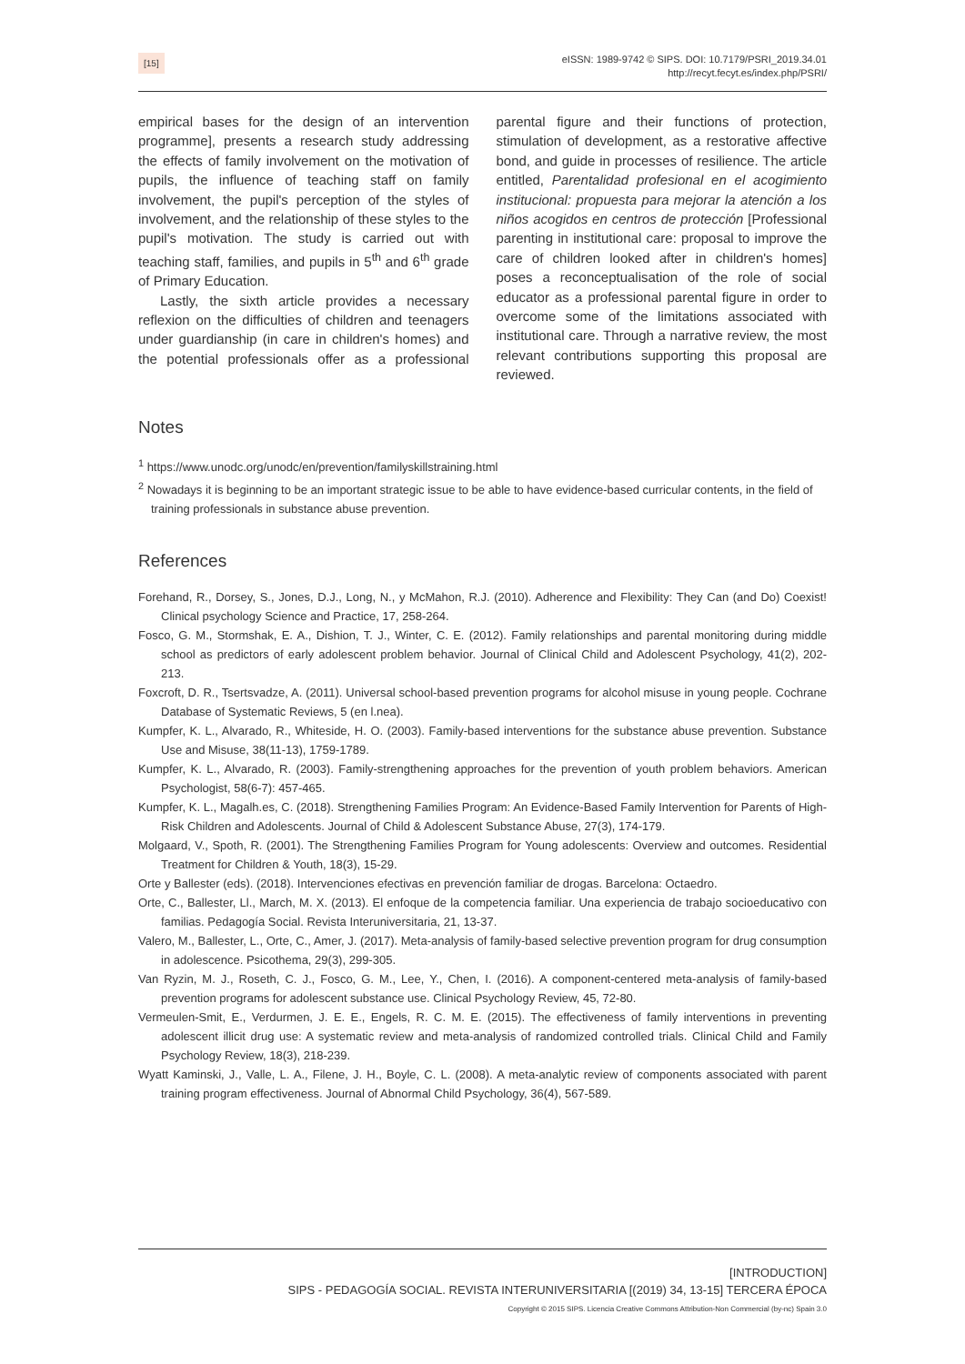[15]
eISSN: 1989-9742 © SIPS. DOI: 10.7179/PSRI_2019.34.01
http://recyt.fecyt.es/index.php/PSRI/
empirical bases for the design of an intervention programme], presents a research study addressing the effects of family involvement on the motivation of pupils, the influence of teaching staff on family involvement, the pupil's perception of the styles of involvement, and the relationship of these styles to the pupil's motivation. The study is carried out with teaching staff, families, and pupils in 5<sup>th</sup> and 6<sup>th</sup> grade of Primary Education.
Lastly, the sixth article provides a necessary reflexion on the difficulties of children and teenagers under guardianship (in care in children's homes) and the potential professionals offer as a professional parental figure and their functions of protection, stimulation of development, as a restorative affective bond, and guide in processes of resilience. The article entitled, Parentalidad profesional en el acogimiento institucional: propuesta para mejorar la atención a los niños acogidos en centros de protección [Professional parenting in institutional care: proposal to improve the care of children looked after in children's homes] poses a reconceptualisation of the role of social educator as a professional parental figure in order to overcome some of the limitations associated with institutional care. Through a narrative review, the most relevant contributions supporting this proposal are reviewed.
Notes
<sup>1</sup> https://www.unodc.org/unodc/en/prevention/familyskillstraining.html
<sup>2</sup> Nowadays it is beginning to be an important strategic issue to be able to have evidence-based curricular contents, in the field of training professionals in substance abuse prevention.
References
Forehand, R., Dorsey, S., Jones, D.J., Long, N., y McMahon, R.J. (2010). Adherence and Flexibility: They Can (and Do) Coexist! Clinical psychology Science and Practice, 17, 258-264.
Fosco, G. M., Stormshak, E. A., Dishion, T. J., Winter, C. E. (2012). Family relationships and parental monitoring during middle school as predictors of early adolescent problem behavior. Journal of Clinical Child and Adolescent Psychology, 41(2), 202-213.
Foxcroft, D. R., Tsertsvadze, A. (2011). Universal school-based prevention programs for alcohol misuse in young people. Cochrane Database of Systematic Reviews, 5 (en l.nea).
Kumpfer, K. L., Alvarado, R., Whiteside, H. O. (2003). Family-based interventions for the substance abuse prevention. Substance Use and Misuse, 38(11-13), 1759-1789.
Kumpfer, K. L., Alvarado, R. (2003). Family-strengthening approaches for the prevention of youth problem behaviors. American Psychologist, 58(6-7): 457-465.
Kumpfer, K. L., Magalh.es, C. (2018). Strengthening Families Program: An Evidence-Based Family Intervention for Parents of High-Risk Children and Adolescents. Journal of Child & Adolescent Substance Abuse, 27(3), 174-179.
Molgaard, V., Spoth, R. (2001). The Strengthening Families Program for Young adolescents: Overview and outcomes. Residential Treatment for Children & Youth, 18(3), 15-29.
Orte y Ballester (eds). (2018). Intervenciones efectivas en prevención familiar de drogas. Barcelona: Octaedro.
Orte, C., Ballester, Ll., March, M. X. (2013). El enfoque de la competencia familiar. Una experiencia de trabajo socioeducativo con familias. Pedagogía Social. Revista Interuniversitaria, 21, 13-37.
Valero, M., Ballester, L., Orte, C., Amer, J. (2017). Meta-analysis of family-based selective prevention program for drug consumption in adolescence. Psicothema, 29(3), 299-305.
Van Ryzin, M. J., Roseth, C. J., Fosco, G. M., Lee, Y., Chen, I. (2016). A component-centered meta-analysis of family-based prevention programs for adolescent substance use. Clinical Psychology Review, 45, 72-80.
Vermeulen-Smit, E., Verdurmen, J. E. E., Engels, R. C. M. E. (2015). The effectiveness of family interventions in preventing adolescent illicit drug use: A systematic review and meta-analysis of randomized controlled trials. Clinical Child and Family Psychology Review, 18(3), 218-239.
Wyatt Kaminski, J., Valle, L. A., Filene, J. H., Boyle, C. L. (2008). A meta-analytic review of components associated with parent training program effectiveness. Journal of Abnormal Child Psychology, 36(4), 567-589.
[INTRODUCTION]
SIPS - PEDAGOGÍA SOCIAL. REVISTA INTERUNIVERSITARIA [(2019) 34, 13-15] TERCERA ÉPOCA
Copyright © 2015 SIPS. Licencia Creative Commons Attribution-Non Commercial (by-nc) Spain 3.0